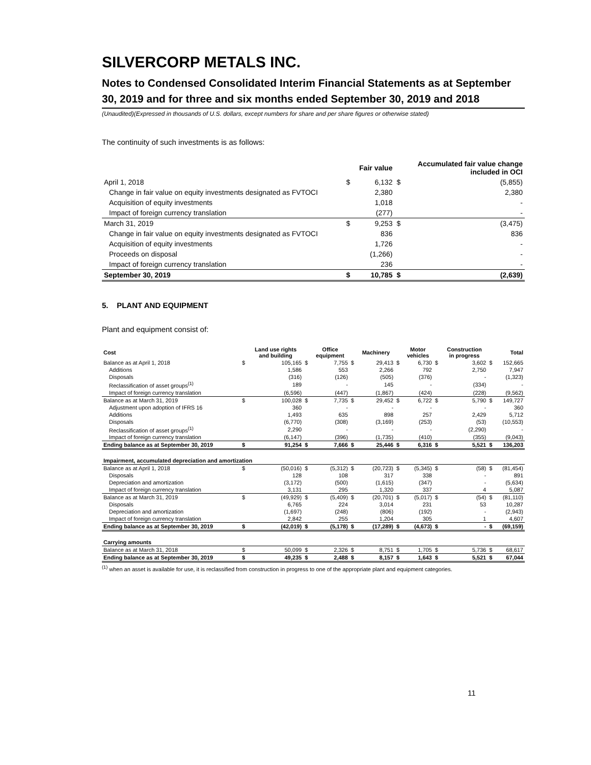SILVERCORP METALS INC.
Notes to Condensed Consolidated Interim Financial Statements as at September 30, 2019 and for three and six months ended September 30, 2019 and 2018
(Unaudited)(Expressed in thousands of U.S. dollars, except numbers for share and per share figures or otherwise stated)
The continuity of such investments is as follows:
| | | Fair value | | Accumulated fair value change included in OCI |
| --- | --- | --- | --- | --- |
| April 1, 2018 | $ | 6,132 | $ | (5,855) |
| Change in fair value on equity investments designated as FVTOCI | | 2,380 | | 2,380 |
| Acquisition of equity investments | | 1,018 | | - |
| Impact of foreign currency translation | | (277) | | - |
| March 31, 2019 | $ | 9,253 | $ | (3,475) |
| Change in fair value on equity investments designated as FVTOCI | | 836 | | 836 |
| Acquisition of equity investments | | 1,726 | | - |
| Proceeds on disposal | | (1,266) | | - |
| Impact of foreign currency translation | | 236 | | - |
| September 30, 2019 | $ | 10,785 | $ | (2,639) |
5. PLANT AND EQUIPMENT
Plant and equipment consist of:
| Cost | | Land use rights and building | | Office equipment | | Machinery | | Motor vehicles | | Construction in progress | | Total |
| --- | --- | --- | --- | --- | --- | --- | --- | --- | --- | --- | --- | --- |
| Balance as at April 1, 2018 | $ | 105,165 | $ | 7,755 | $ | 29,413 | $ | 6,730 | $ | 3,602 | $ | 152,665 |
| Additions | | 1,586 | | 553 | | 2,266 | | 792 | | 2,750 | | 7,947 |
| Disposals | | (316) | | (126) | | (505) | | (376) | | - | | (1,323) |
| Reclassification of asset groups<sup>(1)</sup> | | 189 | | - | | 145 | | - | | (334) | | - |
| Impact of foreign currency translation | | (6,596) | | (447) | | (1,867) | | (424) | | (228) | | (9,562) |
| Balance as at March 31, 2019 | $ | 100,028 | $ | 7,735 | $ | 29,452 | $ | 6,722 | $ | 5,790 | $ | 149,727 |
| Adjustment upon adoption of IFRS 16 | | 360 | | - | | - | | - | | - | | 360 |
| Additions | | 1,493 | | 635 | | 898 | | 257 | | 2,429 | | 5,712 |
| Disposals | | (6,770) | | (308) | | (3,169) | | (253) | | (53) | | (10,553) |
| Reclassification of asset groups<sup>(1)</sup> | | 2,290 | | - | | - | | - | | (2,290) | | - |
| Impact of foreign currency translation | | (6,147) | | (396) | | (1,735) | | (410) | | (355) | | (9,043) |
| Ending balance as at September 30, 2019 | $ | 91,254 | $ | 7,666 | $ | 25,446 | $ | 6,316 | $ | 5,521 | $ | 136,203 |
| Impairment, accumulated depreciation and amortization | | | | | | | | | | | | |
| Balance as at April 1, 2018 | $ | (50,016) | $ | (5,312) | $ | (20,723) | $ | (5,345) | $ | (58) | $ | (81,454) |
| Disposals | | 128 | | 108 | | 317 | | 338 | | - | | 891 |
| Depreciation and amortization | | (3,172) | | (500) | | (1,615) | | (347) | | - | | (5,634) |
| Impact of foreign currency translation | | 3,131 | | 295 | | 1,320 | | 337 | | 4 | | 5,087 |
| Balance as at March 31, 2019 | $ | (49,929) | $ | (5,409) | $ | (20,701) | $ | (5,017) | $ | (54) | $ | (81,110) |
| Disposals | | 6,765 | | 224 | | 3,014 | | 231 | | 53 | | 10,287 |
| Depreciation and amortization | | (1,697) | | (248) | | (806) | | (192) | | - | | (2,943) |
| Impact of foreign currency translation | | 2,842 | | 255 | | 1,204 | | 305 | | 1 | | 4,607 |
| Ending balance as at September 30, 2019 | $ | (42,019) | $ | (5,178) | $ | (17,289) | $ | (4,673) | $ | - | $ | (69,159) |
| Carrying amounts | | | | | | | | | | | | |
| Balance as at March 31, 2018 | $ | 50,099 | $ | 2,326 | $ | 8,751 | $ | 1,705 | $ | 5,736 | $ | 68,617 |
| Ending balance as at September 30, 2019 | $ | 49,235 | $ | 2,488 | $ | 8,157 | $ | 1,643 | $ | 5,521 | $ | 67,044 |
<sup>(1)</sup> when an asset is available for use, it is reclassified from construction in progress to one of the appropriate plant and equipment categories.
11